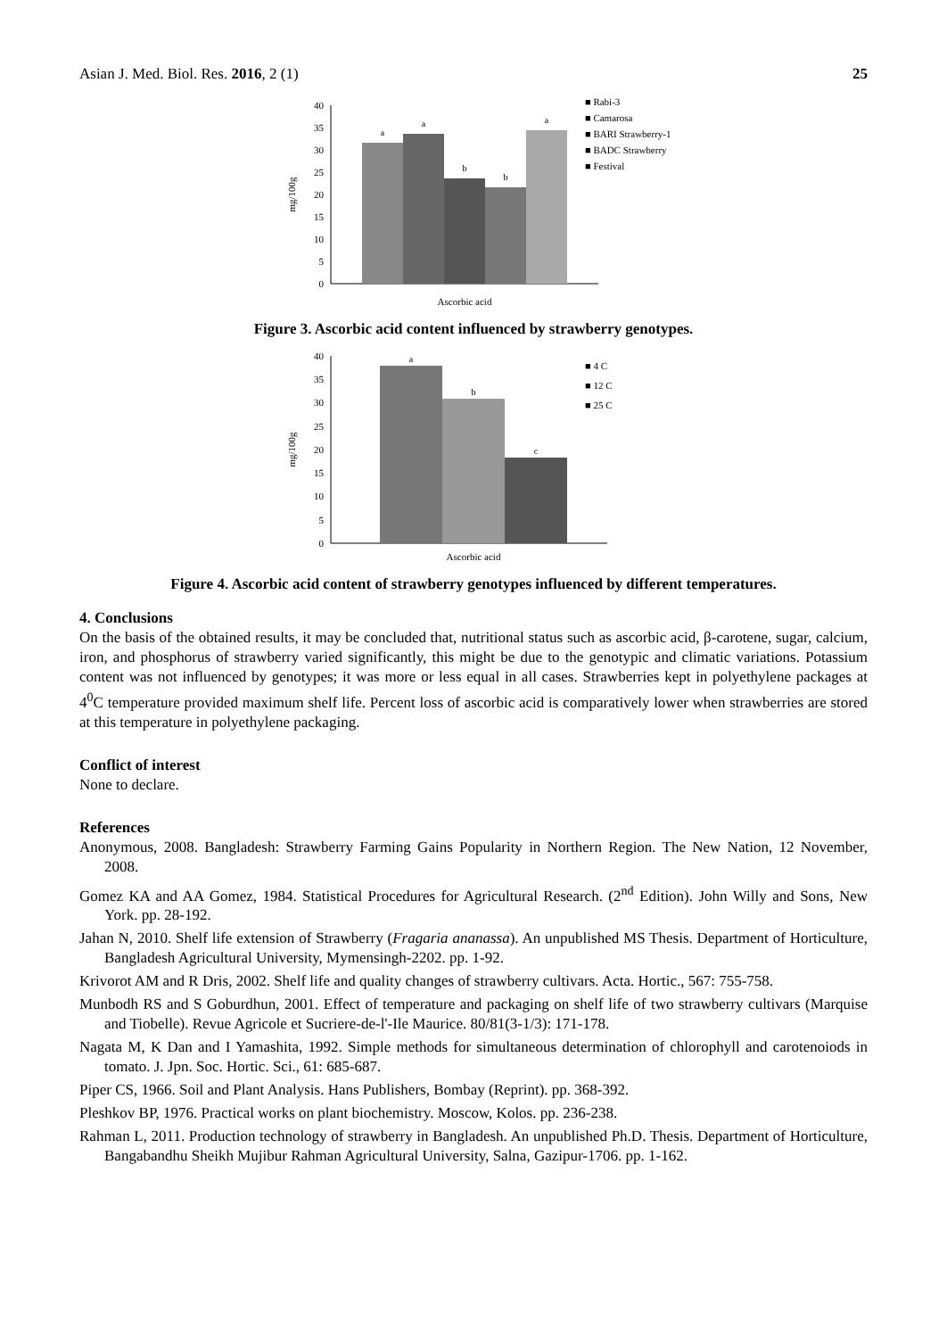Asian J. Med. Biol. Res. 2016, 2 (1) 25
0
5
10
15
20
25
30
35
40
mg/100g
a
a
b
b
a
■ Rabi-3
■ Camarosa
■ BARI Strawberry-1
■ BADC Strawberry
■ Festival
Ascorbic acid
Figure 3. Ascorbic acid content influenced by strawberry genotypes.
0
5
10
15
20
25
30
35
40
mg/100g
a
b
c
■ 4 C
■ 12 C
■ 25 C
Ascorbic acid
Figure 4. Ascorbic acid content of strawberry genotypes influenced by different temperatures.
4. Conclusions
On the basis of the obtained results, it may be concluded that, nutritional status such as ascorbic acid, β-carotene, sugar, calcium, iron, and phosphorus of strawberry varied significantly, this might be due to the genotypic and climatic variations. Potassium content was not influenced by genotypes; it was more or less equal in all cases. Strawberries kept in polyethylene packages at 4<sup>0</sup>C temperature provided maximum shelf life. Percent loss of ascorbic acid is comparatively lower when strawberries are stored at this temperature in polyethylene packaging.
Conflict of interest
None to declare.
References
Anonymous, 2008. Bangladesh: Strawberry Farming Gains Popularity in Northern Region. The New Nation, 12 November, 2008.
Gomez KA and AA Gomez, 1984. Statistical Procedures for Agricultural Research. (2<sup>nd</sup> Edition). John Willy and Sons, New York. pp. 28-192.
Jahan N, 2010. Shelf life extension of Strawberry (Fragaria ananassa). An unpublished MS Thesis. Department of Horticulture, Bangladesh Agricultural University, Mymensingh-2202. pp. 1-92.
Krivorot AM and R Dris, 2002. Shelf life and quality changes of strawberry cultivars. Acta. Hortic., 567: 755-758.
Munbodh RS and S Goburdhun, 2001. Effect of temperature and packaging on shelf life of two strawberry cultivars (Marquise and Tiobelle). Revue Agricole et Sucriere-de-l'-Ile Maurice. 80/81(3-1/3): 171-178.
Nagata M, K Dan and I Yamashita, 1992. Simple methods for simultaneous determination of chlorophyll and carotenoiods in tomato. J. Jpn. Soc. Hortic. Sci., 61: 685-687.
Piper CS, 1966. Soil and Plant Analysis. Hans Publishers, Bombay (Reprint). pp. 368-392.
Pleshkov BP, 1976. Practical works on plant biochemistry. Moscow, Kolos. pp. 236-238.
Rahman L, 2011. Production technology of strawberry in Bangladesh. An unpublished Ph.D. Thesis. Department of Horticulture, Bangabandhu Sheikh Mujibur Rahman Agricultural University, Salna, Gazipur-1706. pp. 1-162.